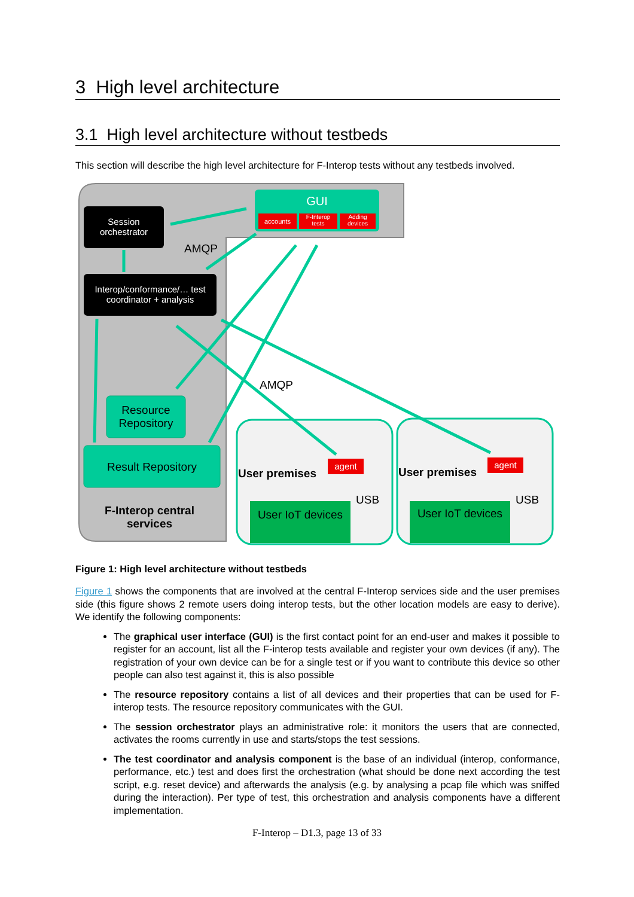3 High level architecture
3.1 High level architecture without testbeds
This section will describe the high level architecture for F-Interop tests without any testbeds involved.
GUI
accounts
F-Interop tests
Adding devices
Session orchestrator
AMQP
Interop/conformance/… test coordinator + analysis
Resource Repository
Result Repository
F-Interop central services
AMQP
User premises
agent
USB
User IoT devices
User premises
agent
USB
User IoT devices
Figure 1: High level architecture without testbeds
Figure 1 shows the components that are involved at the central F-Interop services side and the user premises side (this figure shows 2 remote users doing interop tests, but the other location models are easy to derive). We identify the following components:
The graphical user interface (GUI) is the first contact point for an end-user and makes it possible to register for an account, list all the F-interop tests available and register your own devices (if any). The registration of your own device can be for a single test or if you want to contribute this device so other people can also test against it, this is also possible
The resource repository contains a list of all devices and their properties that can be used for F-interop tests. The resource repository communicates with the GUI.
The session orchestrator plays an administrative role: it monitors the users that are connected, activates the rooms currently in use and starts/stops the test sessions.
The test coordinator and analysis component is the base of an individual (interop, conformance, performance, etc.) test and does first the orchestration (what should be done next according the test script, e.g. reset device) and afterwards the analysis (e.g. by analysing a pcap file which was sniffed during the interaction). Per type of test, this orchestration and analysis components have a different implementation.
F-Interop – D1.3, page 13 of 33